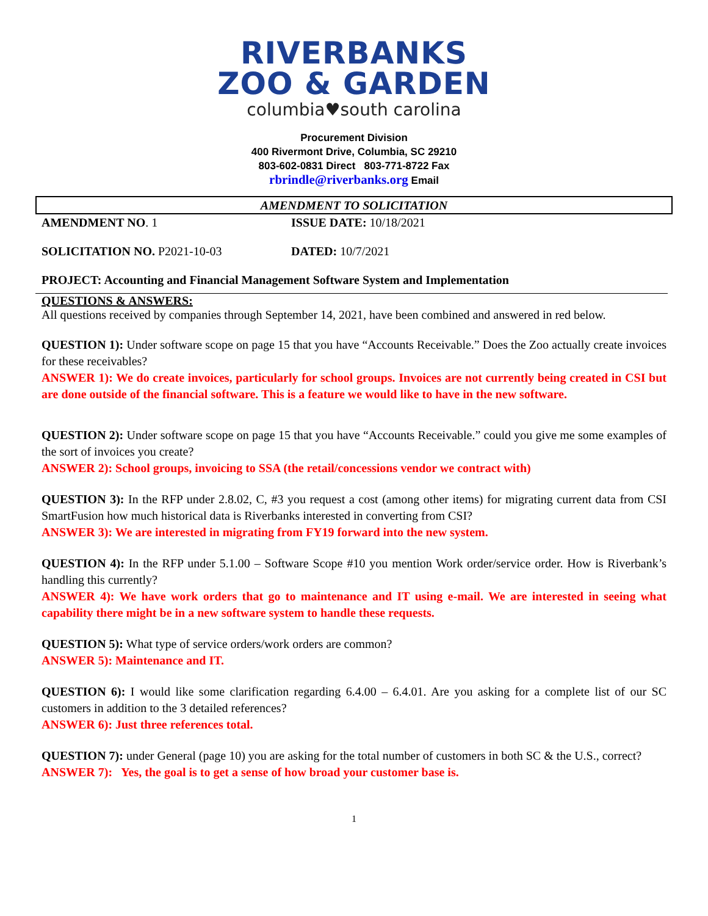RIVERBANKS
ZOO & GARDEN
columbia♥south carolina
Procurement Division
400 Rivermont Drive, Columbia, SC 29210
803-602-0831 Direct 803-771-8722 Fax
rbrindle@riverbanks.org Email
AMENDMENT TO SOLICITATION
AMENDMENT NO. 1 ISSUE DATE: 10/18/2021
SOLICITATION NO. P2021-10-03 DATED: 10/7/2021
PROJECT: Accounting and Financial Management Software System and Implementation
QUESTIONS & ANSWERS:
All questions received by companies through September 14, 2021, have been combined and answered in red below.
QUESTION 1): Under software scope on page 15 that you have “Accounts Receivable.” Does the Zoo actually create invoices for these receivables?
ANSWER 1): We do create invoices, particularly for school groups. Invoices are not currently being created in CSI but are done outside of the financial software. This is a feature we would like to have in the new software.
QUESTION 2): Under software scope on page 15 that you have “Accounts Receivable.” could you give me some examples of the sort of invoices you create?
ANSWER 2): School groups, invoicing to SSA (the retail/concessions vendor we contract with)
QUESTION 3): In the RFP under 2.8.02, C, #3 you request a cost (among other items) for migrating current data from CSI SmartFusion how much historical data is Riverbanks interested in converting from CSI?
ANSWER 3): We are interested in migrating from FY19 forward into the new system.
QUESTION 4): In the RFP under 5.1.00 – Software Scope #10 you mention Work order/service order. How is Riverbank’s handling this currently?
ANSWER 4): We have work orders that go to maintenance and IT using e-mail. We are interested in seeing what capability there might be in a new software system to handle these requests.
QUESTION 5): What type of service orders/work orders are common?
ANSWER 5): Maintenance and IT.
QUESTION 6): I would like some clarification regarding 6.4.00 – 6.4.01. Are you asking for a complete list of our SC customers in addition to the 3 detailed references?
ANSWER 6): Just three references total.
QUESTION 7): under General (page 10) you are asking for the total number of customers in both SC & the U.S., correct?
ANSWER 7): Yes, the goal is to get a sense of how broad your customer base is.
1